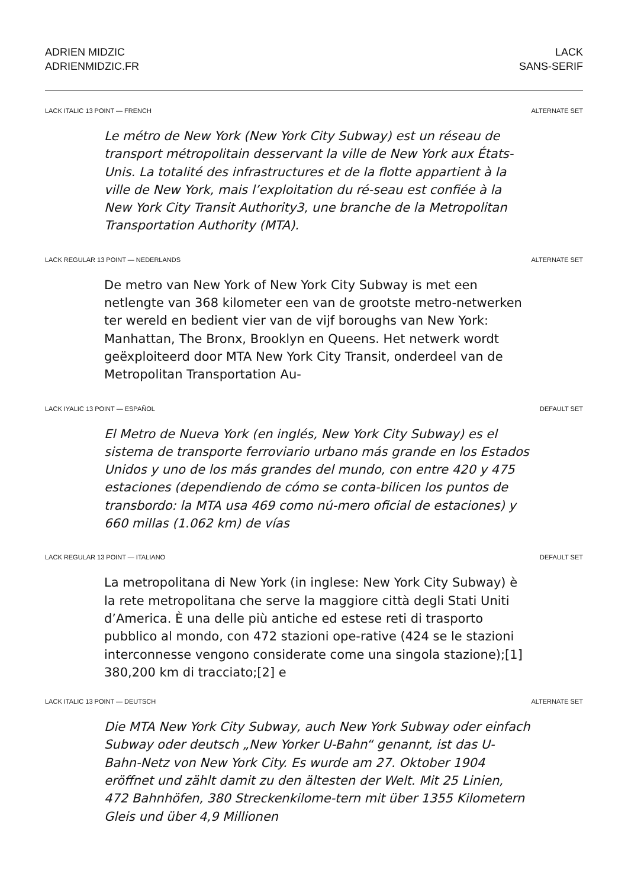ADRIEN MIDZIC
ADRIENMIDZIC.FR
LACK
SANS-SERIF
LACK ITALIC 13 POINT — FRENCH ALTERNATE SET
Le métro de New York (New York City Subway) est un réseau de transport métropolitain desservant la ville de New York aux États-Unis. La totalité des infrastructures et de la flotte appartient à la ville de New York, mais l’exploitation du ré-seau est confiée à la New York City Transit Authority3, une branche de la Metropolitan Transportation Authority (MTA).
LACK REGULAR 13 POINT — NEDERLANDS ALTERNATE SET
De metro van New York of New York City Subway is met een netlengte van 368 kilometer een van de grootste metro-netwerken ter wereld en bedient vier van de vijf boroughs van New York: Manhattan, The Bronx, Brooklyn en Queens. Het netwerk wordt geëxploiteerd door MTA New York City Transit, onderdeel van de Metropolitan Transportation Au-
LACK IYALIC 13 POINT — ESPAÑOL DEFAULT SET
El Metro de Nueva York (en inglés, New York City Subway) es el sistema de transporte ferroviario urbano más grande en los Estados Unidos y uno de los más grandes del mundo, con entre 420 y 475 estaciones (dependiendo de cómo se conta-bilicen los puntos de transbordo: la MTA usa 469 como nú-mero oficial de estaciones) y 660 millas (1.062 km) de vías
LACK REGULAR 13 POINT — ITALIANO DEFAULT SET
La metropolitana di New York (in inglese: New York City Subway) è la rete metropolitana che serve la maggiore città degli Stati Uniti d’America. È una delle più antiche ed estese reti di trasporto pubblico al mondo, con 472 stazioni ope-rative (424 se le stazioni interconnesse vengono considerate come una singola stazione);[1] 380,200 km di tracciato;[2] e
LACK ITALIC 13 POINT — DEUTSCH ALTERNATE SET
Die MTA New York City Subway, auch New York Subway oder einfach Subway oder deutsch „New Yorker U-Bahn“ genannt, ist das U-Bahn-Netz von New York City. Es wurde am 27. Oktober 1904 eröffnet und zählt damit zu den ältesten der Welt. Mit 25 Linien, 472 Bahnhöfen, 380 Streckenkilome-tern mit über 1355 Kilometern Gleis und über 4,9 Millionen